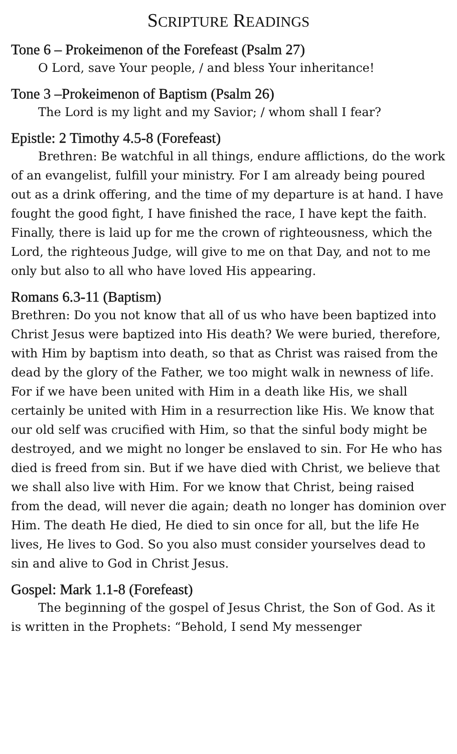SCRIPTURE READINGS
Tone 6 – Prokeimenon of the Forefeast (Psalm 27)
O Lord, save Your people, / and bless Your inheritance!
Tone 3 –Prokeimenon of Baptism (Psalm 26)
The Lord is my light and my Savior; / whom shall I fear?
Epistle: 2 Timothy 4.5-8 (Forefeast)
Brethren: Be watchful in all things, endure afflictions, do the work of an evangelist, fulfill your ministry. For I am already being poured out as a drink offering, and the time of my departure is at hand. I have fought the good fight, I have finished the race, I have kept the faith. Finally, there is laid up for me the crown of righteousness, which the Lord, the righteous Judge, will give to me on that Day, and not to me only but also to all who have loved His appearing.
Romans 6.3-11 (Baptism)
Brethren: Do you not know that all of us who have been baptized into Christ Jesus were baptized into His death? We were buried, therefore, with Him by baptism into death, so that as Christ was raised from the dead by the glory of the Father, we too might walk in newness of life. For if we have been united with Him in a death like His, we shall certainly be united with Him in a resurrection like His. We know that our old self was crucified with Him, so that the sinful body might be destroyed, and we might no longer be enslaved to sin. For He who has died is freed from sin. But if we have died with Christ, we believe that we shall also live with Him. For we know that Christ, being raised from the dead, will never die again; death no longer has dominion over Him. The death He died, He died to sin once for all, but the life He lives, He lives to God. So you also must consider yourselves dead to sin and alive to God in Christ Jesus.
Gospel: Mark 1.1-8 (Forefeast)
The beginning of the gospel of Jesus Christ, the Son of God. As it is written in the Prophets: “Behold, I send My messenger